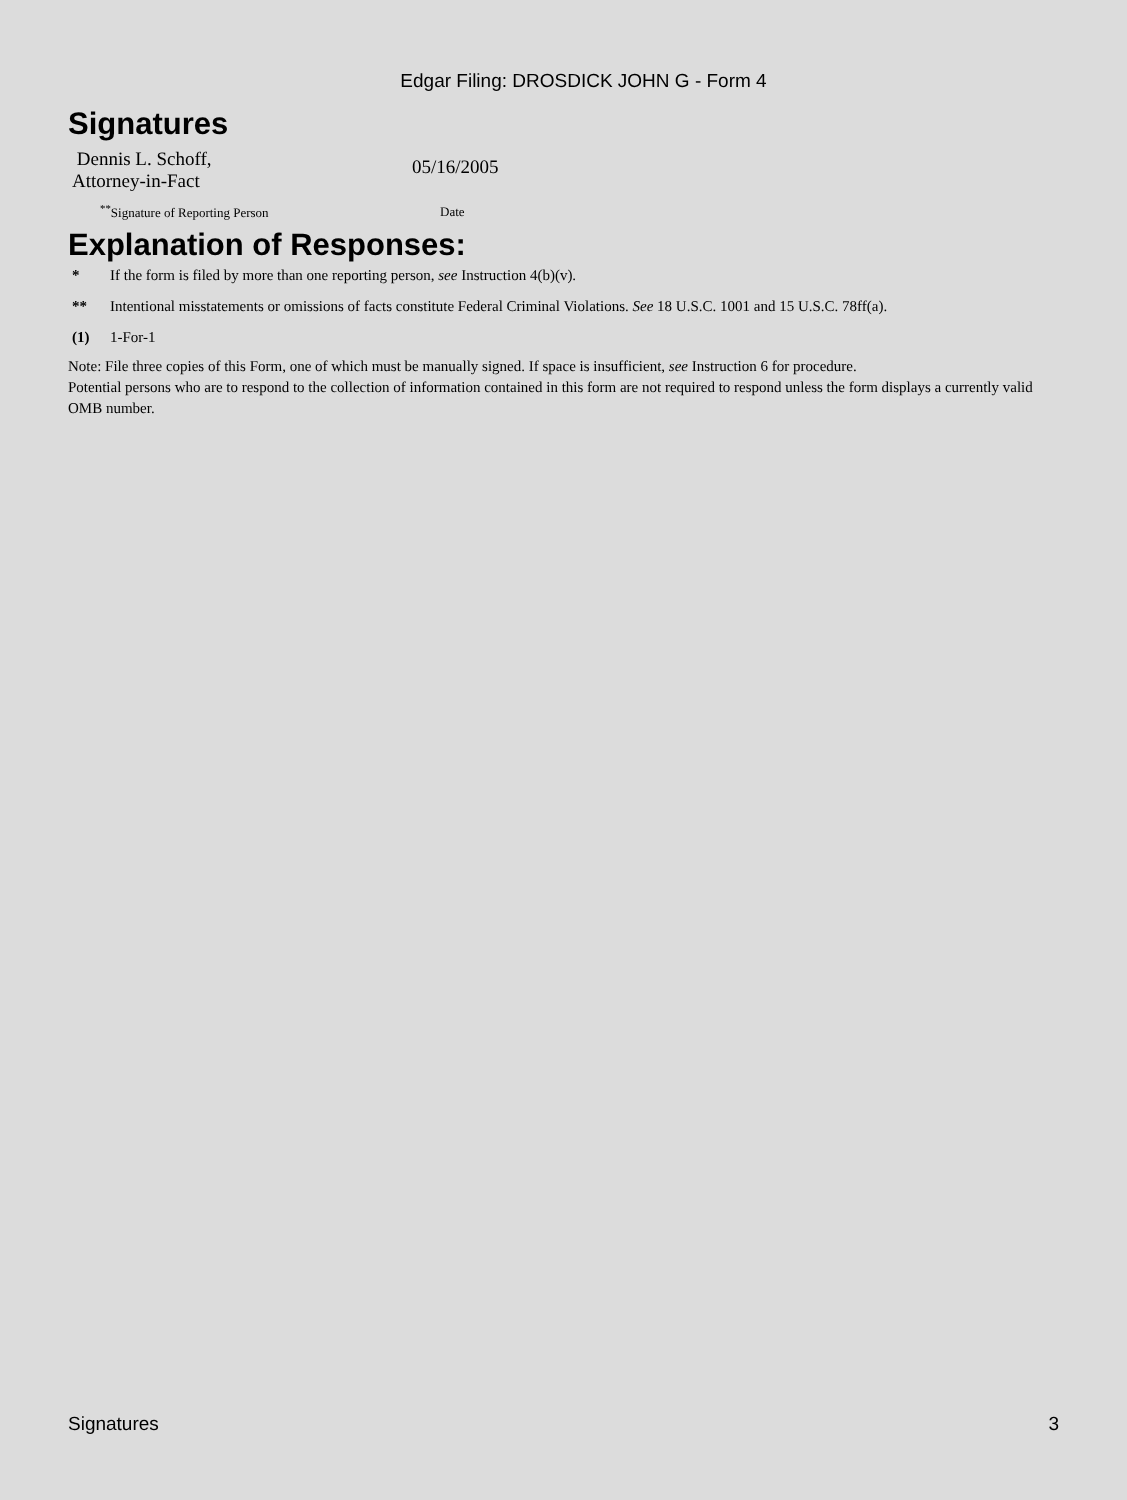Edgar Filing: DROSDICK JOHN G - Form 4
Signatures
| Dennis L. Schoff, Attorney-in-Fact | 05/16/2005 |
| <sup>**</sup> Signature of Reporting Person | Date |
Explanation of Responses:
| * | If the form is filed by more than one reporting person, see Instruction 4(b)(v). |
| ** | Intentional misstatements or omissions of facts constitute Federal Criminal Violations. See 18 U.S.C. 1001 and 15 U.S.C. 78ff(a). |
| (1) | 1-For-1 |
Note: File three copies of this Form, one of which must be manually signed. If space is insufficient, see Instruction 6 for procedure.
Potential persons who are to respond to the collection of information contained in this form are not required to respond unless the form displays a currently valid OMB number.
Signatures 3